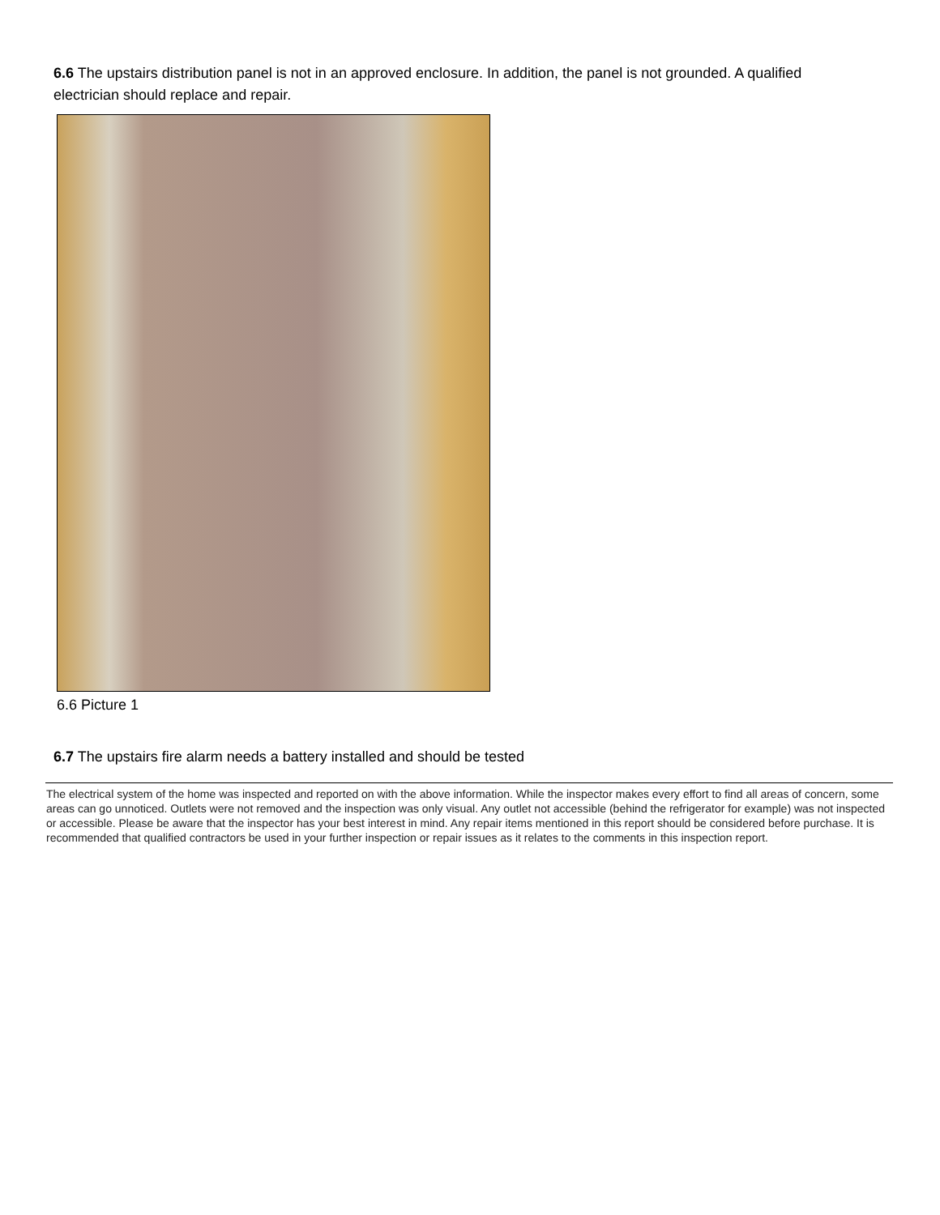6.6 The upstairs distribution panel is not in an approved enclosure. In addition, the panel is not grounded. A qualified electrician should replace and repair.
6.6 Picture 1
6.7 The upstairs fire alarm needs a battery installed and should be tested
The electrical system of the home was inspected and reported on with the above information. While the inspector makes every effort to find all areas of concern, some areas can go unnoticed. Outlets were not removed and the inspection was only visual. Any outlet not accessible (behind the refrigerator for example) was not inspected or accessible. Please be aware that the inspector has your best interest in mind. Any repair items mentioned in this report should be considered before purchase. It is recommended that qualified contractors be used in your further inspection or repair issues as it relates to the comments in this inspection report.